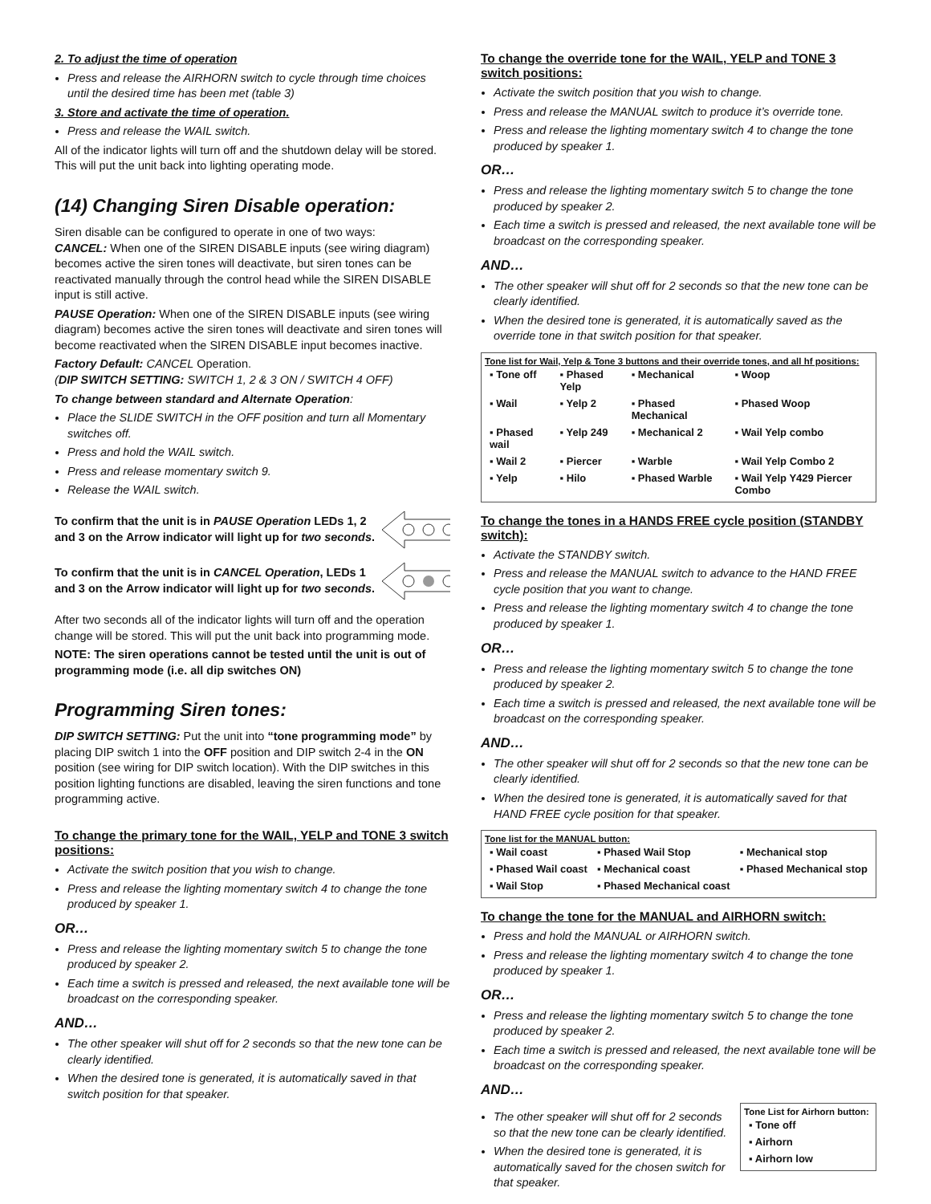2. To adjust the time of operation
Press and release the AIRHORN switch to cycle through time choices until the desired time has been met (table 3)
3. Store and activate the time of operation.
Press and release the WAIL switch.
All of the indicator lights will turn off and the shutdown delay will be stored. This will put the unit back into lighting operating mode.
(14) Changing Siren Disable operation:
Siren disable can be configured to operate in one of two ways:
CANCEL: When one of the SIREN DISABLE inputs (see wiring diagram) becomes active the siren tones will deactivate, but siren tones can be reactivated manually through the control head while the SIREN DISABLE input is still active.
PAUSE Operation: When one of the SIREN DISABLE inputs (see wiring diagram) becomes active the siren tones will deactivate and siren tones will become reactivated when the SIREN DISABLE input becomes inactive.
Factory Default: CANCEL Operation.
(DIP SWITCH SETTING: SWITCH 1, 2 & 3 ON / SWITCH 4 OFF)
To change between standard and Alternate Operation:
Place the SLIDE SWITCH in the OFF position and turn all Momentary switches off.
Press and hold the WAIL switch.
Press and release momentary switch 9.
Release the WAIL switch.
To confirm that the unit is in PAUSE Operation LEDs 1, 2 and 3 on the Arrow indicator will light up for two seconds.
To confirm that the unit is in CANCEL Operation, LEDs 1 and 3 on the Arrow indicator will light up for two seconds.
After two seconds all of the indicator lights will turn off and the operation change will be stored. This will put the unit back into programming mode.
NOTE: The siren operations cannot be tested until the unit is out of programming mode (i.e. all dip switches ON)
Programming Siren tones:
DIP SWITCH SETTING: Put the unit into “tone programming mode” by placing DIP switch 1 into the OFF position and DIP switch 2-4 in the ON position (see wiring for DIP switch location). With the DIP switches in this position lighting functions are disabled, leaving the siren functions and tone programming active.
To change the primary tone for the WAIL, YELP and TONE 3 switch positions:
Activate the switch position that you wish to change.
Press and release the lighting momentary switch 4 to change the tone produced by speaker 1.
OR…
Press and release the lighting momentary switch 5 to change the tone produced by speaker 2.
Each time a switch is pressed and released, the next available tone will be broadcast on the corresponding speaker.
AND…
The other speaker will shut off for 2 seconds so that the new tone can be clearly identified.
When the desired tone is generated, it is automatically saved in that switch position for that speaker.
To change the override tone for the WAIL, YELP and TONE 3 switch positions:
Activate the switch position that you wish to change.
Press and release the MANUAL switch to produce it’s override tone.
Press and release the lighting momentary switch 4 to change the tone produced by speaker 1.
OR…
Press and release the lighting momentary switch 5 to change the tone produced by speaker 2.
Each time a switch is pressed and released, the next available tone will be broadcast on the corresponding speaker.
AND…
The other speaker will shut off for 2 seconds so that the new tone can be clearly identified.
When the desired tone is generated, it is automatically saved as the override tone in that switch position for that speaker.
Tone list for Wail, Yelp & Tone 3 buttons and their override tones, and all hf positions:
| ▪ Tone off | ▪ Phased Yelp | ▪ Mechanical | ▪ Woop |
| ▪ Wail | ▪ Yelp 2 | ▪ Phased Mechanical | ▪ Phased Woop |
| ▪ Phased wail | ▪ Yelp 249 | ▪ Mechanical 2 | ▪ Wail Yelp combo |
| ▪ Wail 2 | ▪ Piercer | ▪ Warble | ▪ Wail Yelp Combo 2 |
| ▪ Yelp | ▪ Hilo | ▪ Phased Warble | ▪ Wail Yelp Y429 Piercer Combo |
To change the tones in a HANDS FREE cycle position (STANDBY switch):
Activate the STANDBY switch.
Press and release the MANUAL switch to advance to the HAND FREE cycle position that you want to change.
Press and release the lighting momentary switch 4 to change the tone produced by speaker 1.
OR…
Press and release the lighting momentary switch 5 to change the tone produced by speaker 2.
Each time a switch is pressed and released, the next available tone will be broadcast on the corresponding speaker.
AND…
The other speaker will shut off for 2 seconds so that the new tone can be clearly identified.
When the desired tone is generated, it is automatically saved for that HAND FREE cycle position for that speaker.
Tone list for the MANUAL button:
| ▪ Wail coast | ▪ Phased Wail Stop | ▪ Mechanical stop |
| ▪ Phased Wail coast | ▪ Mechanical coast | ▪ Phased Mechanical stop |
| ▪ Wail Stop | ▪ Phased Mechanical coast | |
To change the tone for the MANUAL and AIRHORN switch:
Press and hold the MANUAL or AIRHORN switch.
Press and release the lighting momentary switch 4 to change the tone produced by speaker 1.
OR…
Press and release the lighting momentary switch 5 to change the tone produced by speaker 2.
Each time a switch is pressed and released, the next available tone will be broadcast on the corresponding speaker.
AND…
The other speaker will shut off for 2 seconds so that the new tone can be clearly identified.
When the desired tone is generated, it is automatically saved for the chosen switch for that speaker.
Tone List for Airhorn button:
| ▪ Tone off |
| ▪ Airhorn |
| ▪ Airhorn low |